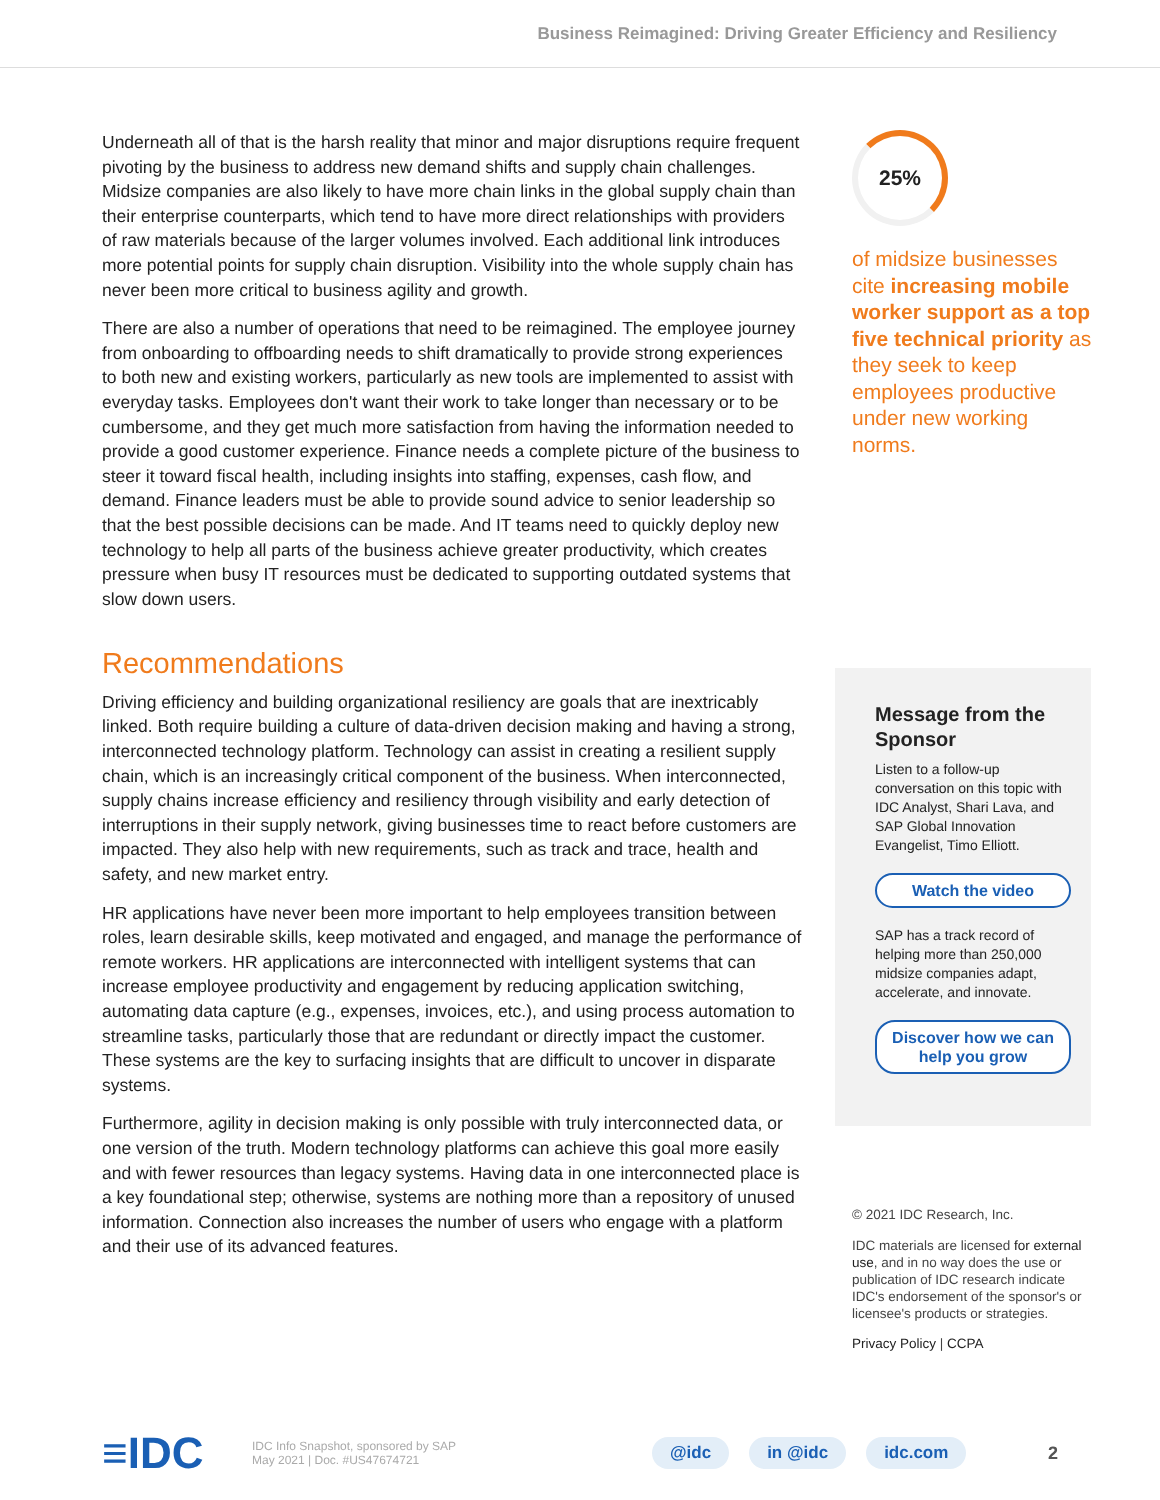Business Reimagined: Driving Greater Efficiency and Resiliency
Underneath all of that is the harsh reality that minor and major disruptions require frequent pivoting by the business to address new demand shifts and supply chain challenges. Midsize companies are also likely to have more chain links in the global supply chain than their enterprise counterparts, which tend to have more direct relationships with providers of raw materials because of the larger volumes involved. Each additional link introduces more potential points for supply chain disruption. Visibility into the whole supply chain has never been more critical to business agility and growth.
There are also a number of operations that need to be reimagined. The employee journey from onboarding to offboarding needs to shift dramatically to provide strong experiences to both new and existing workers, particularly as new tools are implemented to assist with everyday tasks. Employees don't want their work to take longer than necessary or to be cumbersome, and they get much more satisfaction from having the information needed to provide a good customer experience. Finance needs a complete picture of the business to steer it toward fiscal health, including insights into staffing, expenses, cash flow, and demand. Finance leaders must be able to provide sound advice to senior leadership so that the best possible decisions can be made. And IT teams need to quickly deploy new technology to help all parts of the business achieve greater productivity, which creates pressure when busy IT resources must be dedicated to supporting outdated systems that slow down users.
Recommendations
Driving efficiency and building organizational resiliency are goals that are inextricably linked. Both require building a culture of data-driven decision making and having a strong, interconnected technology platform. Technology can assist in creating a resilient supply chain, which is an increasingly critical component of the business. When interconnected, supply chains increase efficiency and resiliency through visibility and early detection of interruptions in their supply network, giving businesses time to react before customers are impacted. They also help with new requirements, such as track and trace, health and safety, and new market entry.
HR applications have never been more important to help employees transition between roles, learn desirable skills, keep motivated and engaged, and manage the performance of remote workers. HR applications are interconnected with intelligent systems that can increase employee productivity and engagement by reducing application switching, automating data capture (e.g., expenses, invoices, etc.), and using process automation to streamline tasks, particularly those that are redundant or directly impact the customer. These systems are the key to surfacing insights that are difficult to uncover in disparate systems.
Furthermore, agility in decision making is only possible with truly interconnected data, or one version of the truth. Modern technology platforms can achieve this goal more easily and with fewer resources than legacy systems. Having data in one interconnected place is a key foundational step; otherwise, systems are nothing more than a repository of unused information. Connection also increases the number of users who engage with a platform and their use of its advanced features.
25%
of midsize businesses cite increasing mobile worker support as a top five technical priority as they seek to keep employees productive under new working norms.
Message from the Sponsor
Listen to a follow-up conversation on this topic with IDC Analyst, Shari Lava, and SAP Global Innovation Evangelist, Timo Elliott.
Watch the video
SAP has a track record of helping more than 250,000 midsize companies adapt, accelerate, and innovate.
Discover how we can help you grow
© 2021 IDC Research, Inc.
IDC materials are licensed for external use, and in no way does the use or publication of IDC research indicate IDC's endorsement of the sponsor's or licensee's products or strategies.
Privacy Policy | CCPA
≡IDC
IDC Info Snapshot, sponsored by SAP
May 2021 | Doc. #US47674721
@idc in @idc idc.com 2